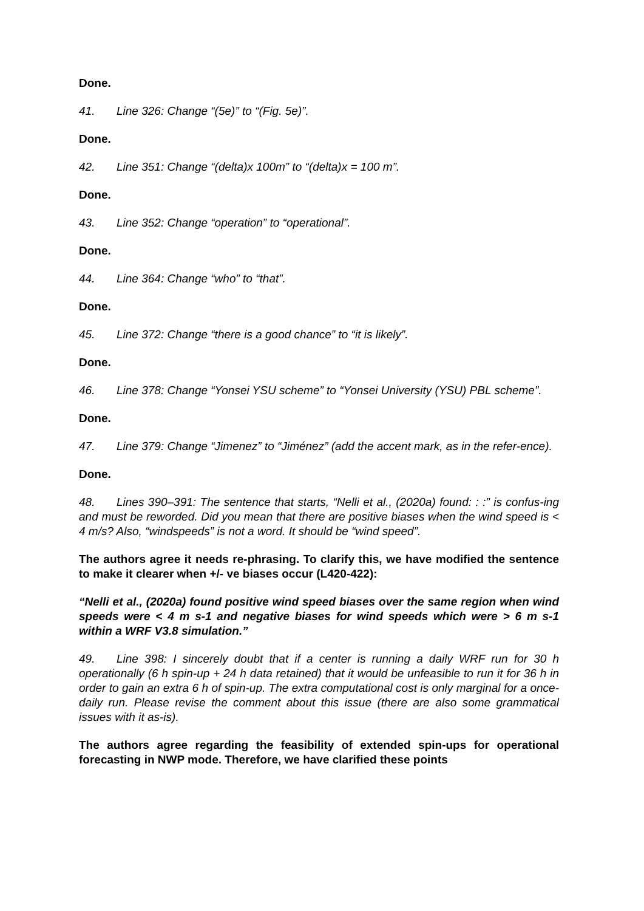Done.
41. Line 326: Change “(5e)” to “(Fig. 5e)”.
Done.
42. Line 351: Change “(delta)x 100m” to “(delta)x = 100 m”.
Done.
43. Line 352: Change “operation” to “operational”.
Done.
44. Line 364: Change “who” to “that”.
Done.
45. Line 372: Change “there is a good chance” to “it is likely”.
Done.
46. Line 378: Change “Yonsei YSU scheme” to “Yonsei University (YSU) PBL scheme”.
Done.
47. Line 379: Change “Jimenez” to “Jiménez” (add the accent mark, as in the refer-ence).
Done.
48. Lines 390–391: The sentence that starts, “Nelli et al., (2020a) found: : :” is confus-ing and must be reworded. Did you mean that there are positive biases when the wind speed is < 4 m/s? Also, “windspeeds” is not a word. It should be “wind speed”.
The authors agree it needs re-phrasing. To clarify this, we have modified the sentence to make it clearer when +/- ve biases occur (L420-422):
“Nelli et al., (2020a) found positive wind speed biases over the same region when wind speeds were < 4 m s-1 and negative biases for wind speeds which were > 6 m s-1 within a WRF V3.8 simulation.”
49. Line 398: I sincerely doubt that if a center is running a daily WRF run for 30 h operationally (6 h spin-up + 24 h data retained) that it would be unfeasible to run it for 36 h in order to gain an extra 6 h of spin-up. The extra computational cost is only marginal for a once-daily run. Please revise the comment about this issue (there are also some grammatical issues with it as-is).
The authors agree regarding the feasibility of extended spin-ups for operational forecasting in NWP mode. Therefore, we have clarified these points